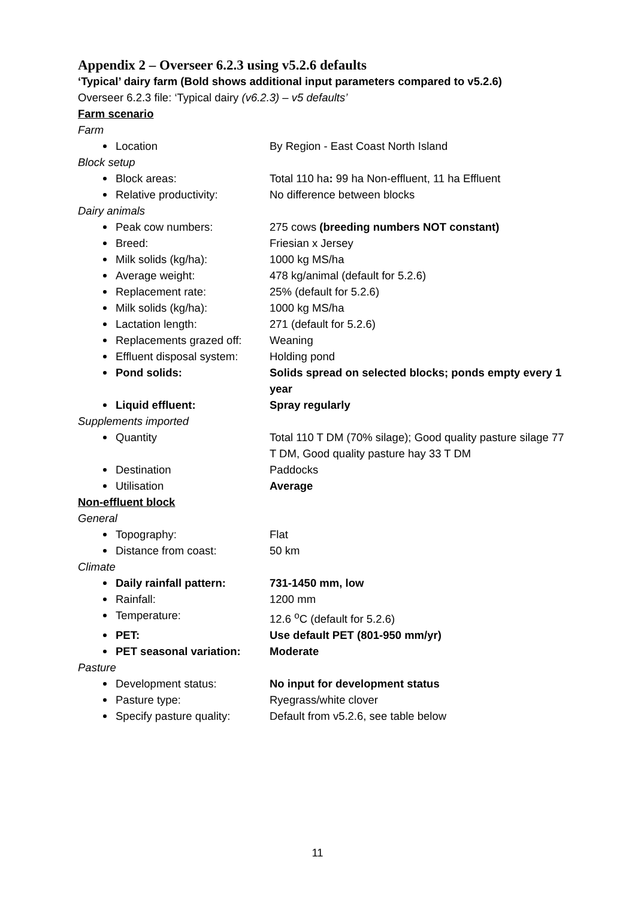Appendix 2 – Overseer 6.2.3 using v5.2.6 defaults
‘Typical’ dairy farm (Bold shows additional input parameters compared to v5.2.6)
Overseer 6.2.3 file: ‘Typical dairy (v6.2.3) – v5 defaults’
Farm scenario
Farm
Location By Region - East Coast North Island
Block setup
Block areas: Total 110 ha: 99 ha Non-effluent, 11 ha Effluent
Relative productivity: No difference between blocks
Dairy animals
Peak cow numbers: 275 cows (breeding numbers NOT constant)
Breed: Friesian x Jersey
Milk solids (kg/ha): 1000 kg MS/ha
Average weight: 478 kg/animal (default for 5.2.6)
Replacement rate: 25% (default for 5.2.6)
Milk solids (kg/ha): 1000 kg MS/ha
Lactation length: 271 (default for 5.2.6)
Replacements grazed off:
Weaning
Effluent disposal system:
Holding pond
Pond solids: Solids spread on selected blocks; ponds empty every 1 year
Liquid effluent: Spray regularly
Supplements imported
Quantity Total 110 T DM (70% silage); Good quality pasture silage 77 T DM, Good quality pasture hay 33 T DM
Destination Paddocks
Utilisation Average
Non-effluent block
General
Topography: Flat
Distance from coast: 50 km
Climate
Daily rainfall pattern: 731-1450 mm, low
Rainfall: 1200 mm
Temperature: 12.6 <sup>o</sup>C (default for 5.2.6)
PET: Use default PET (801-950 mm/yr)
PET seasonal variation: Moderate
Pasture
Development status: No input for development status
Pasture type: Ryegrass/white clover
Specify pasture quality:
Default from v5.2.6, see table below
11